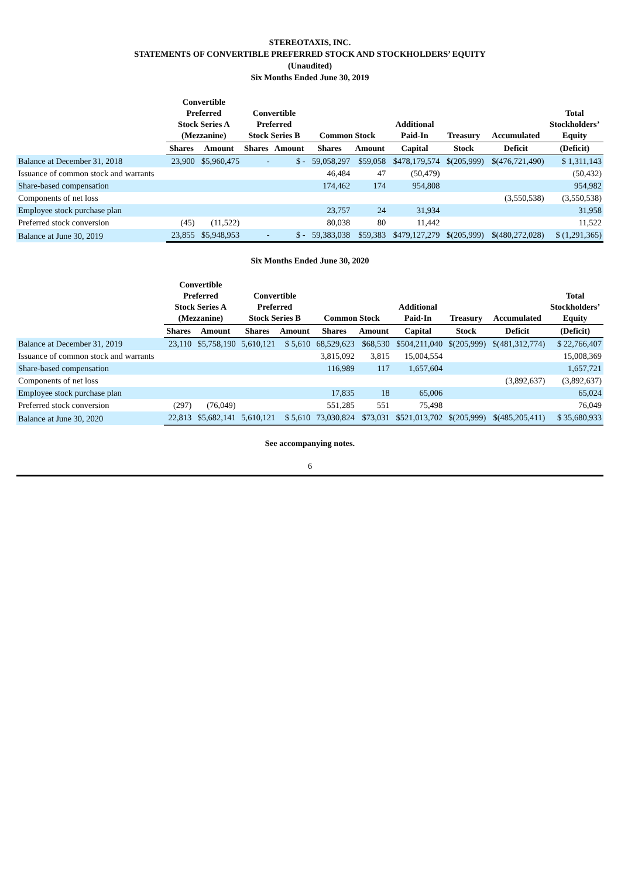STEREOTAXIS, INC.
STATEMENTS OF CONVERTIBLE PREFERRED STOCK AND STOCKHOLDERS’ EQUITY
(Unaudited)
Six Months Ended June 30, 2019
| | Convertible Preferred Stock Series A (Mezzanine) | | Convertible Preferred Stock Series B | | Common Stock | | Additional Paid-In | Treasury | Accumulated | Total Stockholders’ Equity |
| --- | --- | --- | --- | --- | --- | --- | --- | --- | --- | --- |
| | Shares | Amount | Shares | Amount | Shares | Amount | Capital | Stock | Deficit | (Deficit) |
| Balance at December 31, 2018 | 23,900 | $5,960,475 | - | $ - | 59,058,297 | $59,058 | $478,179,574 | $(205,999) | $(476,721,490) | $ 1,311,143 |
| Issuance of common stock and warrants | | | | | 46,484 | 47 | (50,479) | | | (50,432) |
| Share-based compensation | | | | | 174,462 | 174 | 954,808 | | | 954,982 |
| Components of net loss | | | | | | | | | (3,550,538) | (3,550,538) |
| Employee stock purchase plan | | | | | 23,757 | 24 | 31,934 | | | 31,958 |
| Preferred stock conversion | (45) | (11,522) | | | 80,038 | 80 | 11,442 | | | 11,522 |
| Balance at June 30, 2019 | 23,855 | $5,948,953 | - | $ - | 59,383,038 | $59,383 | $479,127,279 | $(205,999) | $(480,272,028) | $ (1,291,365) |
Six Months Ended June 30, 2020
| | Convertible Preferred Stock Series A (Mezzanine) | | Convertible Preferred Stock Series B | | Common Stock | | Additional Paid-In | Treasury | Accumulated | Total Stockholders’ Equity |
| --- | --- | --- | --- | --- | --- | --- | --- | --- | --- | --- |
| | Shares | Amount | Shares | Amount | Shares | Amount | Capital | Stock | Deficit | (Deficit) |
| Balance at December 31, 2019 | 23,110 | $5,758,190 | 5,610,121 | $ 5,610 | 68,529,623 | $68,530 | $504,211,040 | $(205,999) | $(481,312,774) | $ 22,766,407 |
| Issuance of common stock and warrants | | | | | 3,815,092 | 3,815 | 15,004,554 | | | 15,008,369 |
| Share-based compensation | | | | | 116,989 | 117 | 1,657,604 | | | 1,657,721 |
| Components of net loss | | | | | | | | | (3,892,637) | (3,892,637) |
| Employee stock purchase plan | | | | | 17,835 | 18 | 65,006 | | | 65,024 |
| Preferred stock conversion | (297) | (76,049) | | | 551,285 | 551 | 75,498 | | | 76,049 |
| Balance at June 30, 2020 | 22,813 | $5,682,141 | 5,610,121 | $ 5,610 | 73,030,824 | $73,031 | $521,013,702 | $(205,999) | $(485,205,411) | $ 35,680,933 |
See accompanying notes.
6